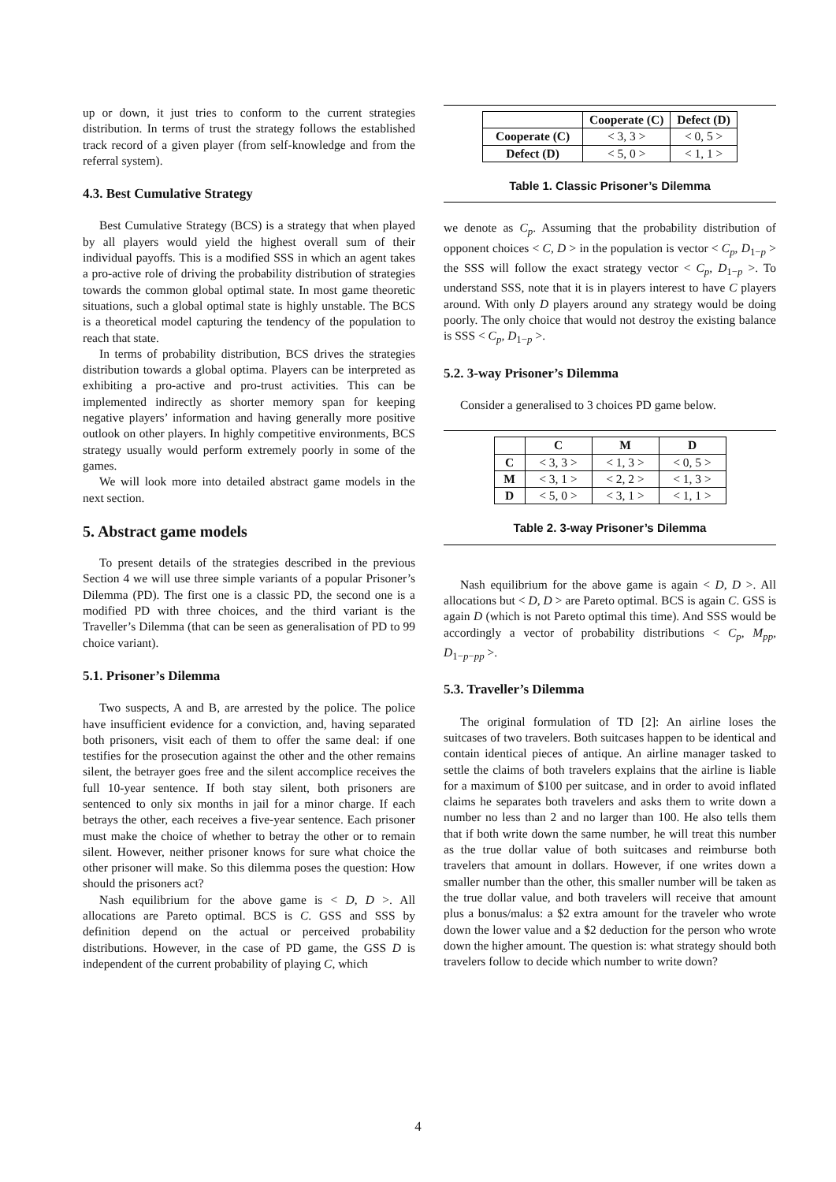up or down, it just tries to conform to the current strategies distribution. In terms of trust the strategy follows the established track record of a given player (from self-knowledge and from the referral system).
4.3. Best Cumulative Strategy
Best Cumulative Strategy (BCS) is a strategy that when played by all players would yield the highest overall sum of their individual payoffs. This is a modified SSS in which an agent takes a pro-active role of driving the probability distribution of strategies towards the common global optimal state. In most game theoretic situations, such a global optimal state is highly unstable. The BCS is a theoretical model capturing the tendency of the population to reach that state.
In terms of probability distribution, BCS drives the strategies distribution towards a global optima. Players can be interpreted as exhibiting a pro-active and pro-trust activities. This can be implemented indirectly as shorter memory span for keeping negative players’ information and having generally more positive outlook on other players. In highly competitive environments, BCS strategy usually would perform extremely poorly in some of the games.
We will look more into detailed abstract game models in the next section.
5. Abstract game models
To present details of the strategies described in the previous Section 4 we will use three simple variants of a popular Prisoner’s Dilemma (PD). The first one is a classic PD, the second one is a modified PD with three choices, and the third variant is the Traveller’s Dilemma (that can be seen as generalisation of PD to 99 choice variant).
5.1. Prisoner’s Dilemma
Two suspects, A and B, are arrested by the police. The police have insufficient evidence for a conviction, and, having separated both prisoners, visit each of them to offer the same deal: if one testifies for the prosecution against the other and the other remains silent, the betrayer goes free and the silent accomplice receives the full 10-year sentence. If both stay silent, both prisoners are sentenced to only six months in jail for a minor charge. If each betrays the other, each receives a five-year sentence. Each prisoner must make the choice of whether to betray the other or to remain silent. However, neither prisoner knows for sure what choice the other prisoner will make. So this dilemma poses the question: How should the prisoners act?
Nash equilibrium for the above game is < D, D >. All allocations are Pareto optimal. BCS is C. GSS and SSS by definition depend on the actual or perceived probability distributions. However, in the case of PD game, the GSS D is independent of the current probability of playing C, which
| | Cooperate (C) | Defect (D) |
| Cooperate (C) | < 3, 3 > | < 0, 5 > |
| Defect (D) | < 5, 0 > | < 1, 1 > |
Table 1. Classic Prisoner’s Dilemma
we denote as C<sub>p</sub>. Assuming that the probability distribution of opponent choices < C, D > in the population is vector < C<sub>p</sub>, D<sub>1−p</sub> > the SSS will follow the exact strategy vector < C<sub>p</sub>, D<sub>1−p</sub> >. To understand SSS, note that it is in players interest to have C players around. With only D players around any strategy would be doing poorly. The only choice that would not destroy the existing balance is SSS < C<sub>p</sub>, D<sub>1−p</sub> >.
5.2. 3-way Prisoner’s Dilemma
Consider a generalised to 3 choices PD game below.
| | C | M | D |
| C | < 3, 3 > | < 1, 3 > | < 0, 5 > |
| M | < 3, 1 > | < 2, 2 > | < 1, 3 > |
| D | < 5, 0 > | < 3, 1 > | < 1, 1 > |
Table 2. 3-way Prisoner’s Dilemma
Nash equilibrium for the above game is again < D, D >. All allocations but < D, D > are Pareto optimal. BCS is again C. GSS is again D (which is not Pareto optimal this time). And SSS would be accordingly a vector of probability distributions < C<sub>p</sub>, M<sub>pp</sub>, D<sub>1−p−pp</sub> >.
5.3. Traveller’s Dilemma
The original formulation of TD [2]: An airline loses the suitcases of two travelers. Both suitcases happen to be identical and contain identical pieces of antique. An airline manager tasked to settle the claims of both travelers explains that the airline is liable for a maximum of $100 per suitcase, and in order to avoid inflated claims he separates both travelers and asks them to write down a number no less than 2 and no larger than 100. He also tells them that if both write down the same number, he will treat this number as the true dollar value of both suitcases and reimburse both travelers that amount in dollars. However, if one writes down a smaller number than the other, this smaller number will be taken as the true dollar value, and both travelers will receive that amount plus a bonus/malus: a $2 extra amount for the traveler who wrote down the lower value and a $2 deduction for the person who wrote down the higher amount. The question is: what strategy should both travelers follow to decide which number to write down?
4